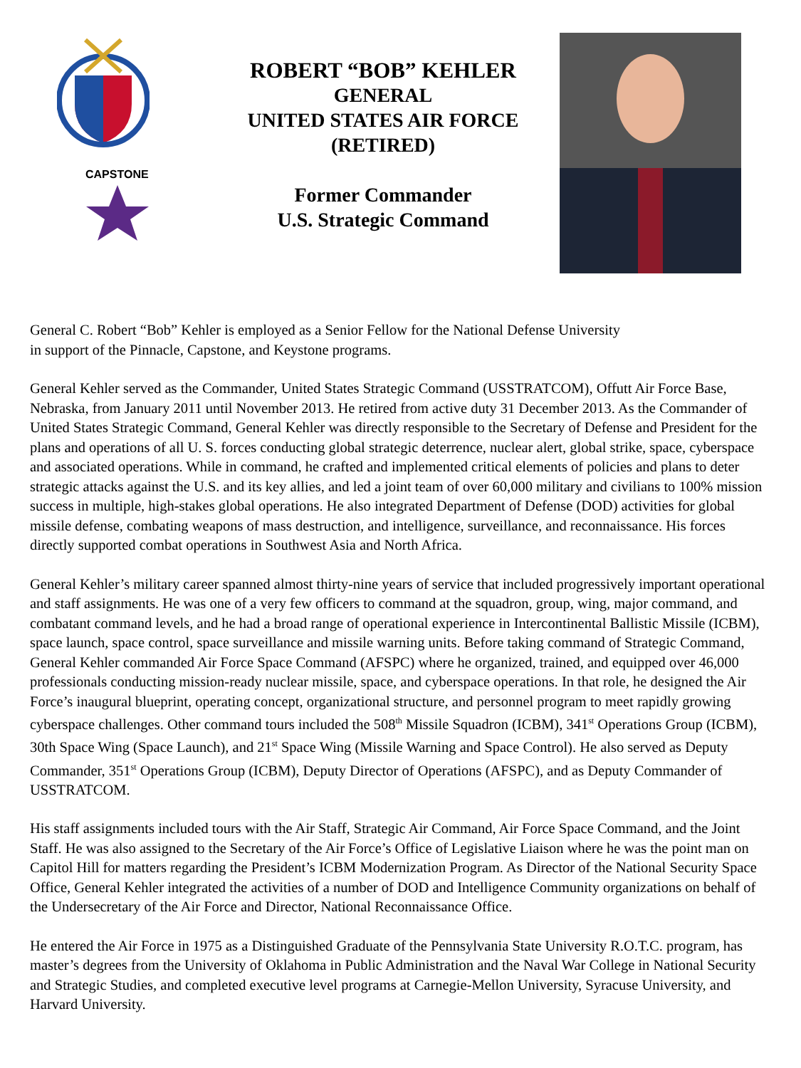CAPSTONE
ROBERT “BOB” KEHLER
GENERAL
UNITED STATES AIR FORCE
(RETIRED)
Former Commander
U.S. Strategic Command
General C. Robert “Bob” Kehler is employed as a Senior Fellow for the National Defense University
in support of the Pinnacle, Capstone, and Keystone programs.
General Kehler served as the Commander, United States Strategic Command (USSTRATCOM), Offutt Air Force Base, Nebraska, from January 2011 until November 2013. He retired from active duty 31 December 2013. As the Commander of United States Strategic Command, General Kehler was directly responsible to the Secretary of Defense and President for the plans and operations of all U. S. forces conducting global strategic deterrence, nuclear alert, global strike, space, cyberspace and associated operations. While in command, he crafted and implemented critical elements of policies and plans to deter strategic attacks against the U.S. and its key allies, and led a joint team of over 60,000 military and civilians to 100% mission success in multiple, high-stakes global operations. He also integrated Department of Defense (DOD) activities for global missile defense, combating weapons of mass destruction, and intelligence, surveillance, and reconnaissance. His forces directly supported combat operations in Southwest Asia and North Africa.
General Kehler’s military career spanned almost thirty-nine years of service that included progressively important operational and staff assignments. He was one of a very few officers to command at the squadron, group, wing, major command, and combatant command levels, and he had a broad range of operational experience in Intercontinental Ballistic Missile (ICBM), space launch, space control, space surveillance and missile warning units. Before taking command of Strategic Command, General Kehler commanded Air Force Space Command (AFSPC) where he organized, trained, and equipped over 46,000 professionals conducting mission-ready nuclear missile, space, and cyberspace operations. In that role, he designed the Air Force’s inaugural blueprint, operating concept, organizational structure, and personnel program to meet rapidly growing cyberspace challenges. Other command tours included the 508<sup>th</sup> Missile Squadron (ICBM), 341<sup>st</sup> Operations Group (ICBM), 30th Space Wing (Space Launch), and 21<sup>st</sup> Space Wing (Missile Warning and Space Control). He also served as Deputy Commander, 351<sup>st</sup> Operations Group (ICBM), Deputy Director of Operations (AFSPC), and as Deputy Commander of USSTRATCOM.
His staff assignments included tours with the Air Staff, Strategic Air Command, Air Force Space Command, and the Joint Staff. He was also assigned to the Secretary of the Air Force’s Office of Legislative Liaison where he was the point man on Capitol Hill for matters regarding the President’s ICBM Modernization Program. As Director of the National Security Space Office, General Kehler integrated the activities of a number of DOD and Intelligence Community organizations on behalf of the Undersecretary of the Air Force and Director, National Reconnaissance Office.
He entered the Air Force in 1975 as a Distinguished Graduate of the Pennsylvania State University R.O.T.C. program, has master’s degrees from the University of Oklahoma in Public Administration and the Naval War College in National Security and Strategic Studies, and completed executive level programs at Carnegie-Mellon University, Syracuse University, and Harvard University.